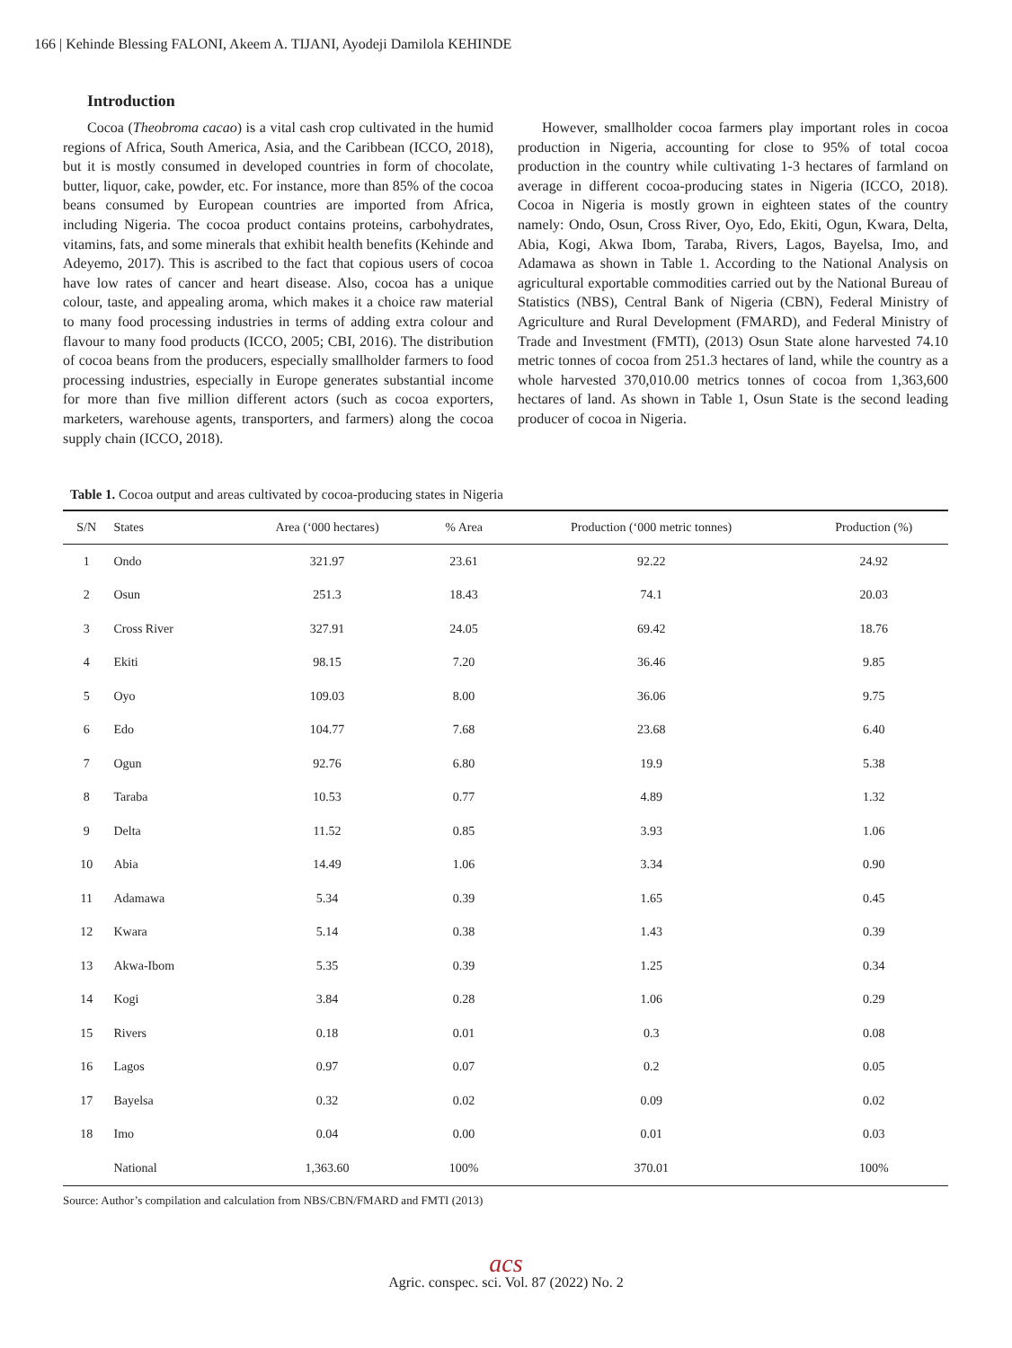166 | Kehinde Blessing FALONI, Akeem A. TIJANI, Ayodeji Damilola KEHINDE
Introduction
Cocoa (Theobroma cacao) is a vital cash crop cultivated in the humid regions of Africa, South America, Asia, and the Caribbean (ICCO, 2018), but it is mostly consumed in developed countries in form of chocolate, butter, liquor, cake, powder, etc. For instance, more than 85% of the cocoa beans consumed by European countries are imported from Africa, including Nigeria. The cocoa product contains proteins, carbohydrates, vitamins, fats, and some minerals that exhibit health benefits (Kehinde and Adeyemo, 2017). This is ascribed to the fact that copious users of cocoa have low rates of cancer and heart disease. Also, cocoa has a unique colour, taste, and appealing aroma, which makes it a choice raw material to many food processing industries in terms of adding extra colour and flavour to many food products (ICCO, 2005; CBI, 2016). The distribution of cocoa beans from the producers, especially smallholder farmers to food processing industries, especially in Europe generates substantial income for more than five million different actors (such as cocoa exporters, marketers, warehouse agents, transporters, and farmers) along the cocoa supply chain (ICCO, 2018).
However, smallholder cocoa farmers play important roles in cocoa production in Nigeria, accounting for close to 95% of total cocoa production in the country while cultivating 1-3 hectares of farmland on average in different cocoa-producing states in Nigeria (ICCO, 2018). Cocoa in Nigeria is mostly grown in eighteen states of the country namely: Ondo, Osun, Cross River, Oyo, Edo, Ekiti, Ogun, Kwara, Delta, Abia, Kogi, Akwa Ibom, Taraba, Rivers, Lagos, Bayelsa, Imo, and Adamawa as shown in Table 1. According to the National Analysis on agricultural exportable commodities carried out by the National Bureau of Statistics (NBS), Central Bank of Nigeria (CBN), Federal Ministry of Agriculture and Rural Development (FMARD), and Federal Ministry of Trade and Investment (FMTI), (2013) Osun State alone harvested 74.10 metric tonnes of cocoa from 251.3 hectares of land, while the country as a whole harvested 370,010.00 metrics tonnes of cocoa from 1,363,600 hectares of land. As shown in Table 1, Osun State is the second leading producer of cocoa in Nigeria.
Table 1. Cocoa output and areas cultivated by cocoa-producing states in Nigeria
| S/N | States | Area (‘000 hectares) | % Area | Production (‘000 metric tonnes) | Production (%) |
| --- | --- | --- | --- | --- | --- |
| 1 | Ondo | 321.97 | 23.61 | 92.22 | 24.92 |
| 2 | Osun | 251.3 | 18.43 | 74.1 | 20.03 |
| 3 | Cross River | 327.91 | 24.05 | 69.42 | 18.76 |
| 4 | Ekiti | 98.15 | 7.20 | 36.46 | 9.85 |
| 5 | Oyo | 109.03 | 8.00 | 36.06 | 9.75 |
| 6 | Edo | 104.77 | 7.68 | 23.68 | 6.40 |
| 7 | Ogun | 92.76 | 6.80 | 19.9 | 5.38 |
| 8 | Taraba | 10.53 | 0.77 | 4.89 | 1.32 |
| 9 | Delta | 11.52 | 0.85 | 3.93 | 1.06 |
| 10 | Abia | 14.49 | 1.06 | 3.34 | 0.90 |
| 11 | Adamawa | 5.34 | 0.39 | 1.65 | 0.45 |
| 12 | Kwara | 5.14 | 0.38 | 1.43 | 0.39 |
| 13 | Akwa-Ibom | 5.35 | 0.39 | 1.25 | 0.34 |
| 14 | Kogi | 3.84 | 0.28 | 1.06 | 0.29 |
| 15 | Rivers | 0.18 | 0.01 | 0.3 | 0.08 |
| 16 | Lagos | 0.97 | 0.07 | 0.2 | 0.05 |
| 17 | Bayelsa | 0.32 | 0.02 | 0.09 | 0.02 |
| 18 | Imo | 0.04 | 0.00 | 0.01 | 0.03 |
| | National | 1,363.60 | 100% | 370.01 | 100% |
Source: Author’s compilation and calculation from NBS/CBN/FMARD and FMTI (2013)
acs
Agric. conspec. sci. Vol. 87 (2022) No. 2